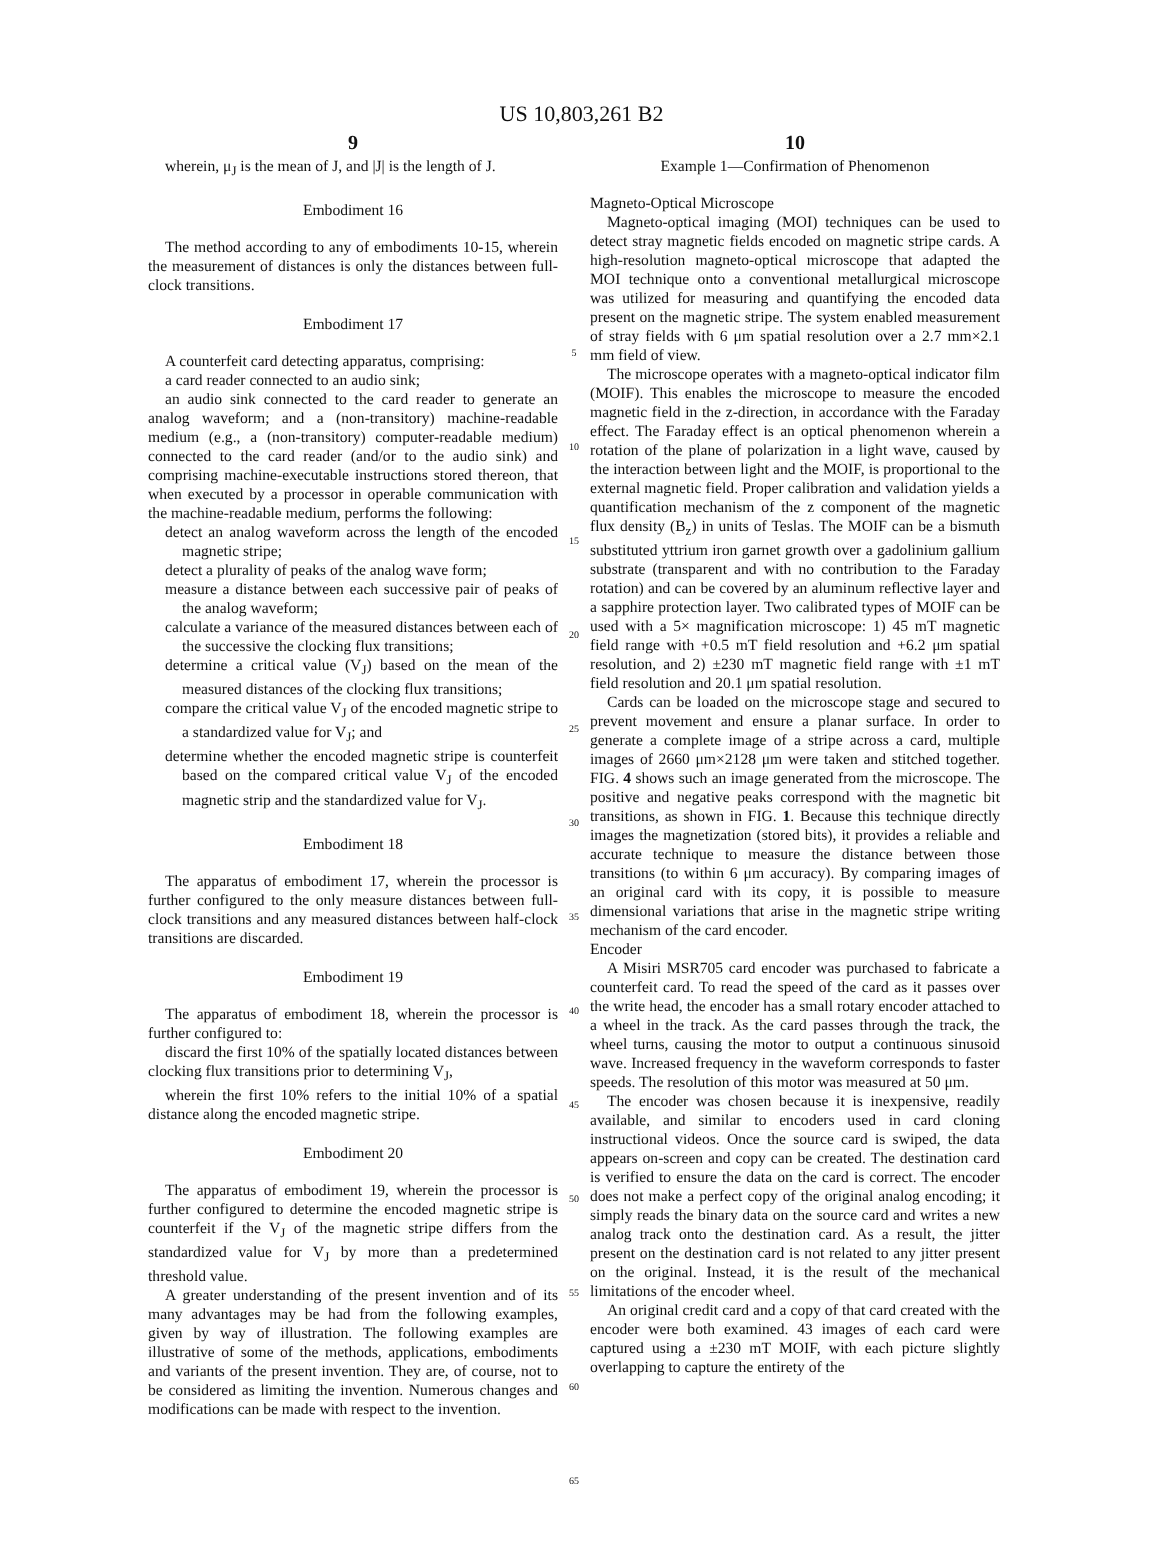US 10,803,261 B2
9
wherein, μ<sub>J</sub> is the mean of J, and |J| is the length of J.
Embodiment 16
The method according to any of embodiments 10-15, wherein the measurement of distances is only the distances between full-clock transitions.
Embodiment 17
A counterfeit card detecting apparatus, comprising:
a card reader connected to an audio sink;
an audio sink connected to the card reader to generate an analog waveform; and a (non-transitory) machine-readable medium (e.g., a (non-transitory) computer-readable medium) connected to the card reader (and/or to the audio sink) and comprising machine-executable instructions stored thereon, that when executed by a processor in operable communication with the machine-readable medium, performs the following:
detect an analog waveform across the length of the encoded magnetic stripe;
detect a plurality of peaks of the analog wave form;
measure a distance between each successive pair of peaks of the analog waveform;
calculate a variance of the measured distances between each of the successive the clocking flux transitions;
determine a critical value (V<sub>J</sub>) based on the mean of the measured distances of the clocking flux transitions;
compare the critical value V<sub>J</sub> of the encoded magnetic stripe to a standardized value for V<sub>J</sub>; and
determine whether the encoded magnetic stripe is counterfeit based on the compared critical value V<sub>J</sub> of the encoded magnetic strip and the standardized value for V<sub>J</sub>.
Embodiment 18
The apparatus of embodiment 17, wherein the processor is further configured to the only measure distances between full-clock transitions and any measured distances between half-clock transitions are discarded.
Embodiment 19
The apparatus of embodiment 18, wherein the processor is further configured to:
discard the first 10% of the spatially located distances between clocking flux transitions prior to determining V<sub>J</sub>,
wherein the first 10% refers to the initial 10% of a spatial distance along the encoded magnetic stripe.
Embodiment 20
The apparatus of embodiment 19, wherein the processor is further configured to determine the encoded magnetic stripe is counterfeit if the V<sub>J</sub> of the magnetic stripe differs from the standardized value for V<sub>J</sub> by more than a predetermined threshold value.
A greater understanding of the present invention and of its many advantages may be had from the following examples, given by way of illustration. The following examples are illustrative of some of the methods, applications, embodiments and variants of the present invention. They are, of course, not to be considered as limiting the invention. Numerous changes and modifications can be made with respect to the invention.
5
10
15
20
25
30
35
40
45
50
55
60
65
10
Example 1—Confirmation of Phenomenon
Magneto-Optical Microscope
Magneto-optical imaging (MOI) techniques can be used to detect stray magnetic fields encoded on magnetic stripe cards. A high-resolution magneto-optical microscope that adapted the MOI technique onto a conventional metallurgical microscope was utilized for measuring and quantifying the encoded data present on the magnetic stripe. The system enabled measurement of stray fields with 6 μm spatial resolution over a 2.7 mm×2.1 mm field of view.
The microscope operates with a magneto-optical indicator film (MOIF). This enables the microscope to measure the encoded magnetic field in the z-direction, in accordance with the Faraday effect. The Faraday effect is an optical phenomenon wherein a rotation of the plane of polarization in a light wave, caused by the interaction between light and the MOIF, is proportional to the external magnetic field. Proper calibration and validation yields a quantification mechanism of the z component of the magnetic flux density (B<sub>z</sub>) in units of Teslas. The MOIF can be a bismuth substituted yttrium iron garnet growth over a gadolinium gallium substrate (transparent and with no contribution to the Faraday rotation) and can be covered by an aluminum reflective layer and a sapphire protection layer. Two calibrated types of MOIF can be used with a 5× magnification microscope: 1) 45 mT magnetic field range with +0.5 mT field resolution and +6.2 μm spatial resolution, and 2) ±230 mT magnetic field range with ±1 mT field resolution and 20.1 μm spatial resolution.
Cards can be loaded on the microscope stage and secured to prevent movement and ensure a planar surface. In order to generate a complete image of a stripe across a card, multiple images of 2660 μm×2128 μm were taken and stitched together. FIG. 4 shows such an image generated from the microscope. The positive and negative peaks correspond with the magnetic bit transitions, as shown in FIG. 1. Because this technique directly images the magnetization (stored bits), it provides a reliable and accurate technique to measure the distance between those transitions (to within 6 μm accuracy). By comparing images of an original card with its copy, it is possible to measure dimensional variations that arise in the magnetic stripe writing mechanism of the card encoder.
Encoder
A Misiri MSR705 card encoder was purchased to fabricate a counterfeit card. To read the speed of the card as it passes over the write head, the encoder has a small rotary encoder attached to a wheel in the track. As the card passes through the track, the wheel turns, causing the motor to output a continuous sinusoid wave. Increased frequency in the waveform corresponds to faster speeds. The resolution of this motor was measured at 50 μm.
The encoder was chosen because it is inexpensive, readily available, and similar to encoders used in card cloning instructional videos. Once the source card is swiped, the data appears on-screen and copy can be created. The destination card is verified to ensure the data on the card is correct. The encoder does not make a perfect copy of the original analog encoding; it simply reads the binary data on the source card and writes a new analog track onto the destination card. As a result, the jitter present on the destination card is not related to any jitter present on the original. Instead, it is the result of the mechanical limitations of the encoder wheel.
An original credit card and a copy of that card created with the encoder were both examined. 43 images of each card were captured using a ±230 mT MOIF, with each picture slightly overlapping to capture the entirety of the